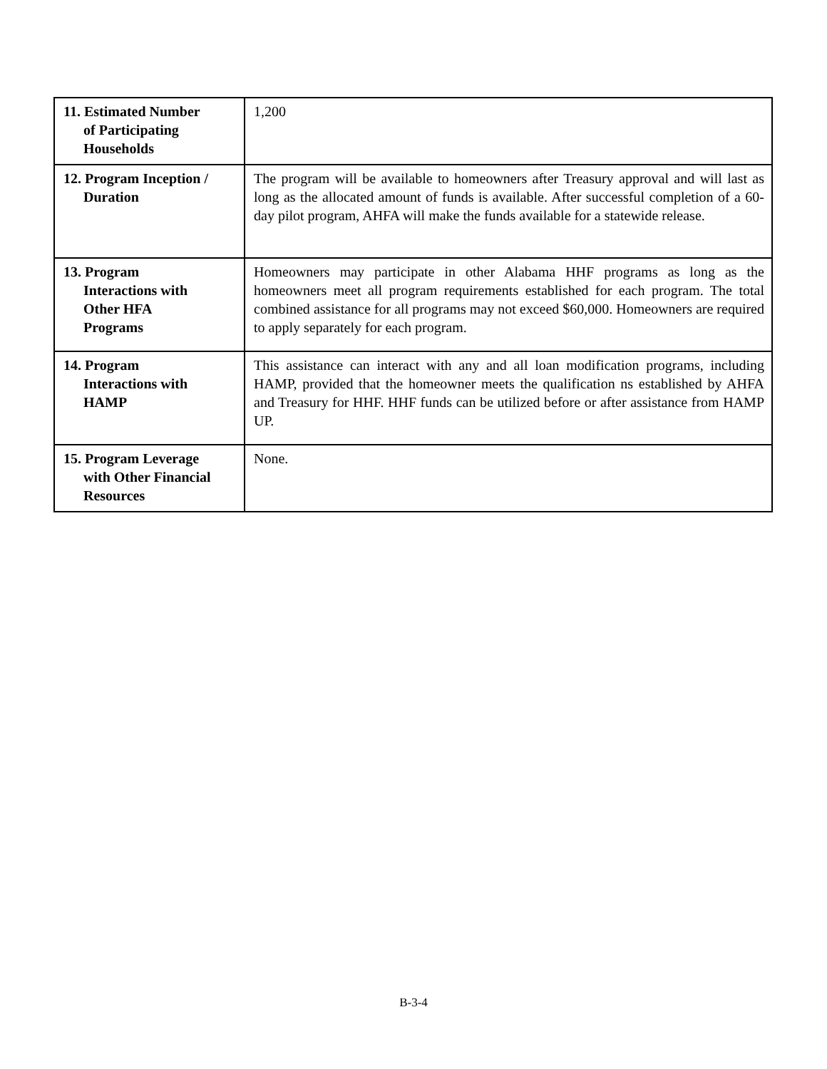| 11. Estimated Number of Participating Households | 1,200 |
| 12. Program Inception / Duration | The program will be available to homeowners after Treasury approval and will last as long as the allocated amount of funds is available. After successful completion of a 60-day pilot program, AHFA will make the funds available for a statewide release. |
| 13. Program Interactions with Other HFA Programs | Homeowners may participate in other Alabama HHF programs as long as the homeowners meet all program requirements established for each program. The total combined assistance for all programs may not exceed $60,000. Homeowners are required to apply separately for each program. |
| 14. Program Interactions with HAMP | This assistance can interact with any and all loan modification programs, including HAMP, provided that the homeowner meets the qualification ns established by AHFA and Treasury for HHF. HHF funds can be utilized before or after assistance from HAMP UP. |
| 15. Program Leverage with Other Financial Resources | None. |
B-3-4